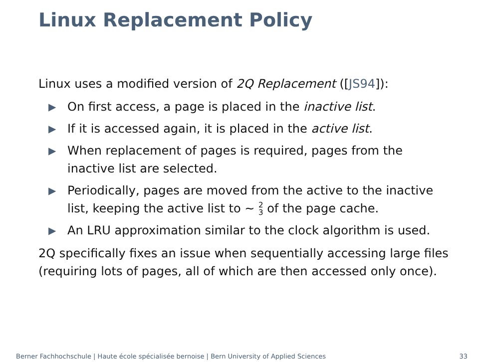Linux Replacement Policy
Linux uses a modified version of 2Q Replacement ([JS94]):
▶ On first access, a page is placed in the inactive list.
▶ If it is accessed again, it is placed in the active list.
▶ When replacement of pages is required, pages from the inactive list are selected.
▶ Periodically, pages are moved from the active to the inactive list, keeping the active list to ∼ 2
3 of the page cache.
▶ An LRU approximation similar to the clock algorithm is used.
2Q specifically fixes an issue when sequentially accessing large files (requiring lots of pages, all of which are then accessed only once).
Berner Fachhochschule | Haute école spécialisée bernoise | Bern University of Applied Sciences 33